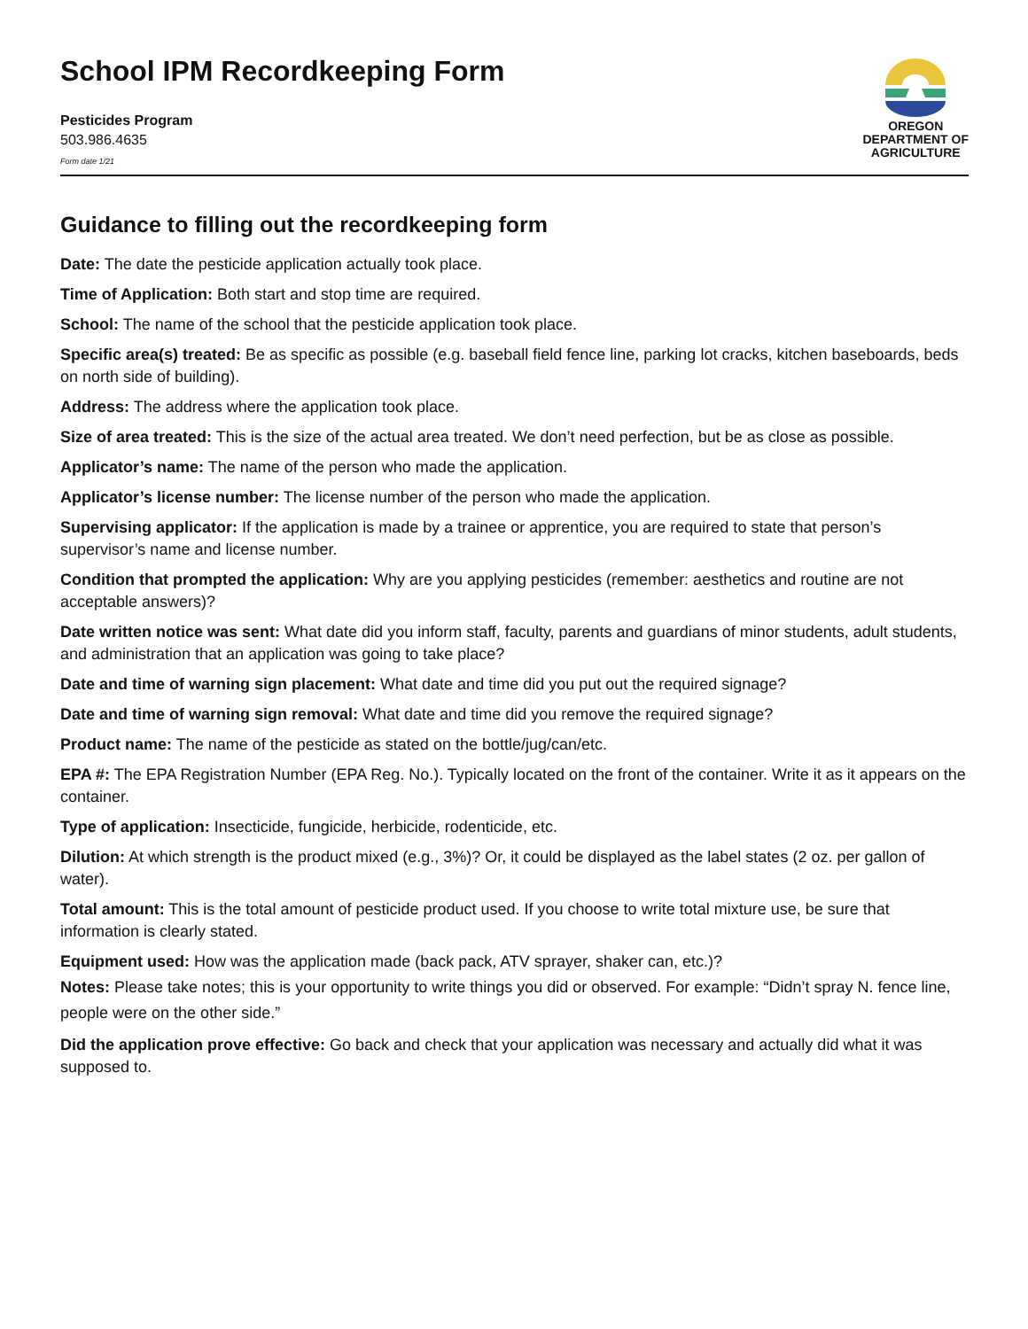School IPM Recordkeeping Form
Pesticides Program
503.986.4635
Form date 1/21
OREGON
DEPARTMENT OF
AGRICULTURE
Guidance to filling out the recordkeeping form
Date: The date the pesticide application actually took place.
Time of Application: Both start and stop time are required.
School: The name of the school that the pesticide application took place.
Specific area(s) treated: Be as specific as possible (e.g. baseball field fence line, parking lot cracks, kitchen baseboards, beds on north side of building).
Address: The address where the application took place.
Size of area treated: This is the size of the actual area treated. We don’t need perfection, but be as close as possible.
Applicator’s name: The name of the person who made the application.
Applicator’s license number: The license number of the person who made the application.
Supervising applicator: If the application is made by a trainee or apprentice, you are required to state that person’s supervisor’s name and license number.
Condition that prompted the application: Why are you applying pesticides (remember: aesthetics and routine are not acceptable answers)?
Date written notice was sent: What date did you inform staff, faculty, parents and guardians of minor students, adult students, and administration that an application was going to take place?
Date and time of warning sign placement: What date and time did you put out the required signage?
Date and time of warning sign removal: What date and time did you remove the required signage?
Product name: The name of the pesticide as stated on the bottle/jug/can/etc.
EPA #: The EPA Registration Number (EPA Reg. No.). Typically located on the front of the container. Write it as it appears on the container.
Type of application: Insecticide, fungicide, herbicide, rodenticide, etc.
Dilution: At which strength is the product mixed (e.g., 3%)? Or, it could be displayed as the label states (2 oz. per gallon of water).
Total amount: This is the total amount of pesticide product used. If you choose to write total mixture use, be sure that information is clearly stated.
Equipment used: How was the application made (back pack, ATV sprayer, shaker can, etc.)?
Notes: Please take notes; this is your opportunity to write things you did or observed. For example: “Didn’t spray N. fence line, people were on the other side.”
Did the application prove effective: Go back and check that your application was necessary and actually did what it was supposed to.